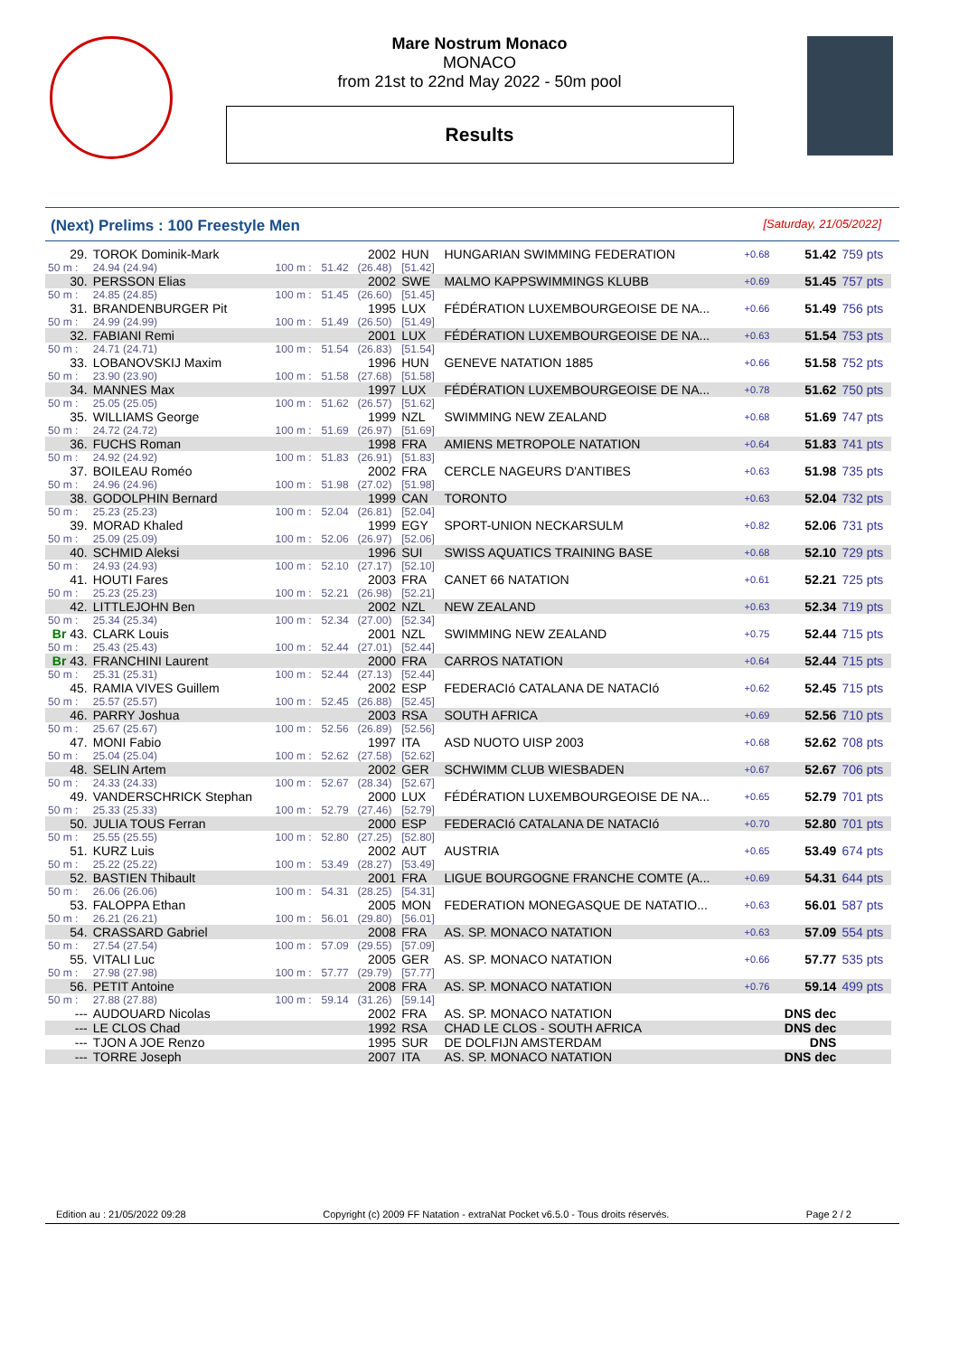Mare Nostrum Monaco
MONACO
from 21st to 22nd May 2022 - 50m pool
Results
(Next) Prelims : 100 Freestyle Men [Saturday, 21/05/2022]
| 29. | TOROK Dominik-Mark | | | 2002 | HUN | HUNGARIAN SWIMMING FEDERATION | +0.68 | 51.42 | 759 pts |
| 50 m : | 24.94 (24.94) | 100 m : | 51.42 | (26.48) | [51.42] | | | | |
| 30. | PERSSON Elias | | | 2002 | SWE | MALMO KAPPSWIMMINGS KLUBB | +0.69 | 51.45 | 757 pts |
| 50 m : | 24.85 (24.85) | 100 m : | 51.45 | (26.60) | [51.45] | | | | |
| 31. | BRANDENBURGER Pit | | | 1995 | LUX | FÉDÉRATION LUXEMBOURGEOISE DE NA... | +0.66 | 51.49 | 756 pts |
| 50 m : | 24.99 (24.99) | 100 m : | 51.49 | (26.50) | [51.49] | | | | |
| 32. | FABIANI Remi | | | 2001 | LUX | FÉDÉRATION LUXEMBOURGEOISE DE NA... | +0.63 | 51.54 | 753 pts |
| 50 m : | 24.71 (24.71) | 100 m : | 51.54 | (26.83) | [51.54] | | | | |
| 33. | LOBANOVSKIJ Maxim | | | 1996 | HUN | GENEVE NATATION 1885 | +0.66 | 51.58 | 752 pts |
| 50 m : | 23.90 (23.90) | 100 m : | 51.58 | (27.68) | [51.58] | | | | |
| 34. | MANNES Max | | | 1997 | LUX | FÉDÉRATION LUXEMBOURGEOISE DE NA... | +0.78 | 51.62 | 750 pts |
| 50 m : | 25.05 (25.05) | 100 m : | 51.62 | (26.57) | [51.62] | | | | |
| 35. | WILLIAMS George | | | 1999 | NZL | SWIMMING NEW ZEALAND | +0.68 | 51.69 | 747 pts |
| 50 m : | 24.72 (24.72) | 100 m : | 51.69 | (26.97) | [51.69] | | | | |
| 36. | FUCHS Roman | | | 1998 | FRA | AMIENS METROPOLE NATATION | +0.64 | 51.83 | 741 pts |
| 50 m : | 24.92 (24.92) | 100 m : | 51.83 | (26.91) | [51.83] | | | | |
| 37. | BOILEAU Roméo | | | 2002 | FRA | CERCLE NAGEURS D'ANTIBES | +0.63 | 51.98 | 735 pts |
| 50 m : | 24.96 (24.96) | 100 m : | 51.98 | (27.02) | [51.98] | | | | |
| 38. | GODOLPHIN Bernard | | | 1999 | CAN | TORONTO | +0.63 | 52.04 | 732 pts |
| 50 m : | 25.23 (25.23) | 100 m : | 52.04 | (26.81) | [52.04] | | | | |
| 39. | MORAD Khaled | | | 1999 | EGY | SPORT-UNION NECKARSULM | +0.82 | 52.06 | 731 pts |
| 50 m : | 25.09 (25.09) | 100 m : | 52.06 | (26.97) | [52.06] | | | | |
| 40. | SCHMID Aleksi | | | 1996 | SUI | SWISS AQUATICS TRAINING BASE | +0.68 | 52.10 | 729 pts |
| 50 m : | 24.93 (24.93) | 100 m : | 52.10 | (27.17) | [52.10] | | | | |
| 41. | HOUTI Fares | | | 2003 | FRA | CANET 66 NATATION | +0.61 | 52.21 | 725 pts |
| 50 m : | 25.23 (25.23) | 100 m : | 52.21 | (26.98) | [52.21] | | | | |
| 42. | LITTLEJOHN Ben | | | 2002 | NZL | NEW ZEALAND | +0.63 | 52.34 | 719 pts |
| 50 m : | 25.34 (25.34) | 100 m : | 52.34 | (27.00) | [52.34] | | | | |
| Br 43. | CLARK Louis | | | 2001 | NZL | SWIMMING NEW ZEALAND | +0.75 | 52.44 | 715 pts |
| 50 m : | 25.43 (25.43) | 100 m : | 52.44 | (27.01) | [52.44] | | | | |
| Br 43. | FRANCHINI Laurent | | | 2000 | FRA | CARROS NATATION | +0.64 | 52.44 | 715 pts |
| 50 m : | 25.31 (25.31) | 100 m : | 52.44 | (27.13) | [52.44] | | | | |
| 45. | RAMIA VIVES Guillem | | | 2002 | ESP | FEDERACIó CATALANA DE NATACIó | +0.62 | 52.45 | 715 pts |
| 50 m : | 25.57 (25.57) | 100 m : | 52.45 | (26.88) | [52.45] | | | | |
| 46. | PARRY Joshua | | | 2003 | RSA | SOUTH AFRICA | +0.69 | 52.56 | 710 pts |
| 50 m : | 25.67 (25.67) | 100 m : | 52.56 | (26.89) | [52.56] | | | | |
| 47. | MONI Fabio | | | 1997 | ITA | ASD NUOTO UISP 2003 | +0.68 | 52.62 | 708 pts |
| 50 m : | 25.04 (25.04) | 100 m : | 52.62 | (27.58) | [52.62] | | | | |
| 48. | SELIN Artem | | | 2002 | GER | SCHWIMM CLUB WIESBADEN | +0.67 | 52.67 | 706 pts |
| 50 m : | 24.33 (24.33) | 100 m : | 52.67 | (28.34) | [52.67] | | | | |
| 49. | VANDERSCHRICK Stephan | | | 2000 | LUX | FÉDÉRATION LUXEMBOURGEOISE DE NA... | +0.65 | 52.79 | 701 pts |
| 50 m : | 25.33 (25.33) | 100 m : | 52.79 | (27.46) | [52.79] | | | | |
| 50. | JULIA TOUS Ferran | | | 2000 | ESP | FEDERACIó CATALANA DE NATACIó | +0.70 | 52.80 | 701 pts |
| 50 m : | 25.55 (25.55) | 100 m : | 52.80 | (27.25) | [52.80] | | | | |
| 51. | KURZ Luis | | | 2002 | AUT | AUSTRIA | +0.65 | 53.49 | 674 pts |
| 50 m : | 25.22 (25.22) | 100 m : | 53.49 | (28.27) | [53.49] | | | | |
| 52. | BASTIEN Thibault | | | 2001 | FRA | LIGUE BOURGOGNE FRANCHE COMTE (A... | +0.69 | 54.31 | 644 pts |
| 50 m : | 26.06 (26.06) | 100 m : | 54.31 | (28.25) | [54.31] | | | | |
| 53. | FALOPPA Ethan | | | 2005 | MON | FEDERATION MONEGASQUE DE NATATIO... | +0.63 | 56.01 | 587 pts |
| 50 m : | 26.21 (26.21) | 100 m : | 56.01 | (29.80) | [56.01] | | | | |
| 54. | CRASSARD Gabriel | | | 2008 | FRA | AS. SP. MONACO NATATION | +0.63 | 57.09 | 554 pts |
| 50 m : | 27.54 (27.54) | 100 m : | 57.09 | (29.55) | [57.09] | | | | |
| 55. | VITALI Luc | | | 2005 | GER | AS. SP. MONACO NATATION | +0.66 | 57.77 | 535 pts |
| 50 m : | 27.98 (27.98) | 100 m : | 57.77 | (29.79) | [57.77] | | | | |
| 56. | PETIT Antoine | | | 2008 | FRA | AS. SP. MONACO NATATION | +0.76 | 59.14 | 499 pts |
| 50 m : | 27.88 (27.88) | 100 m : | 59.14 | (31.26) | [59.14] | | | | |
| --- | AUDOUARD Nicolas | | | 2002 | FRA | AS. SP. MONACO NATATION | | DNS dec | |
| --- | LE CLOS Chad | | | 1992 | RSA | CHAD LE CLOS - SOUTH AFRICA | | DNS dec | |
| --- | TJON A JOE Renzo | | | 1995 | SUR | DE DOLFIJN AMSTERDAM | | DNS | |
| --- | TORRE Joseph | | | 2007 | ITA | AS. SP. MONACO NATATION | | DNS dec | |
Edition au : 21/05/2022 09:28 Copyright (c) 2009 FF Natation - extraNat Pocket v6.5.0 - Tous droits réservés. Page 2 / 2